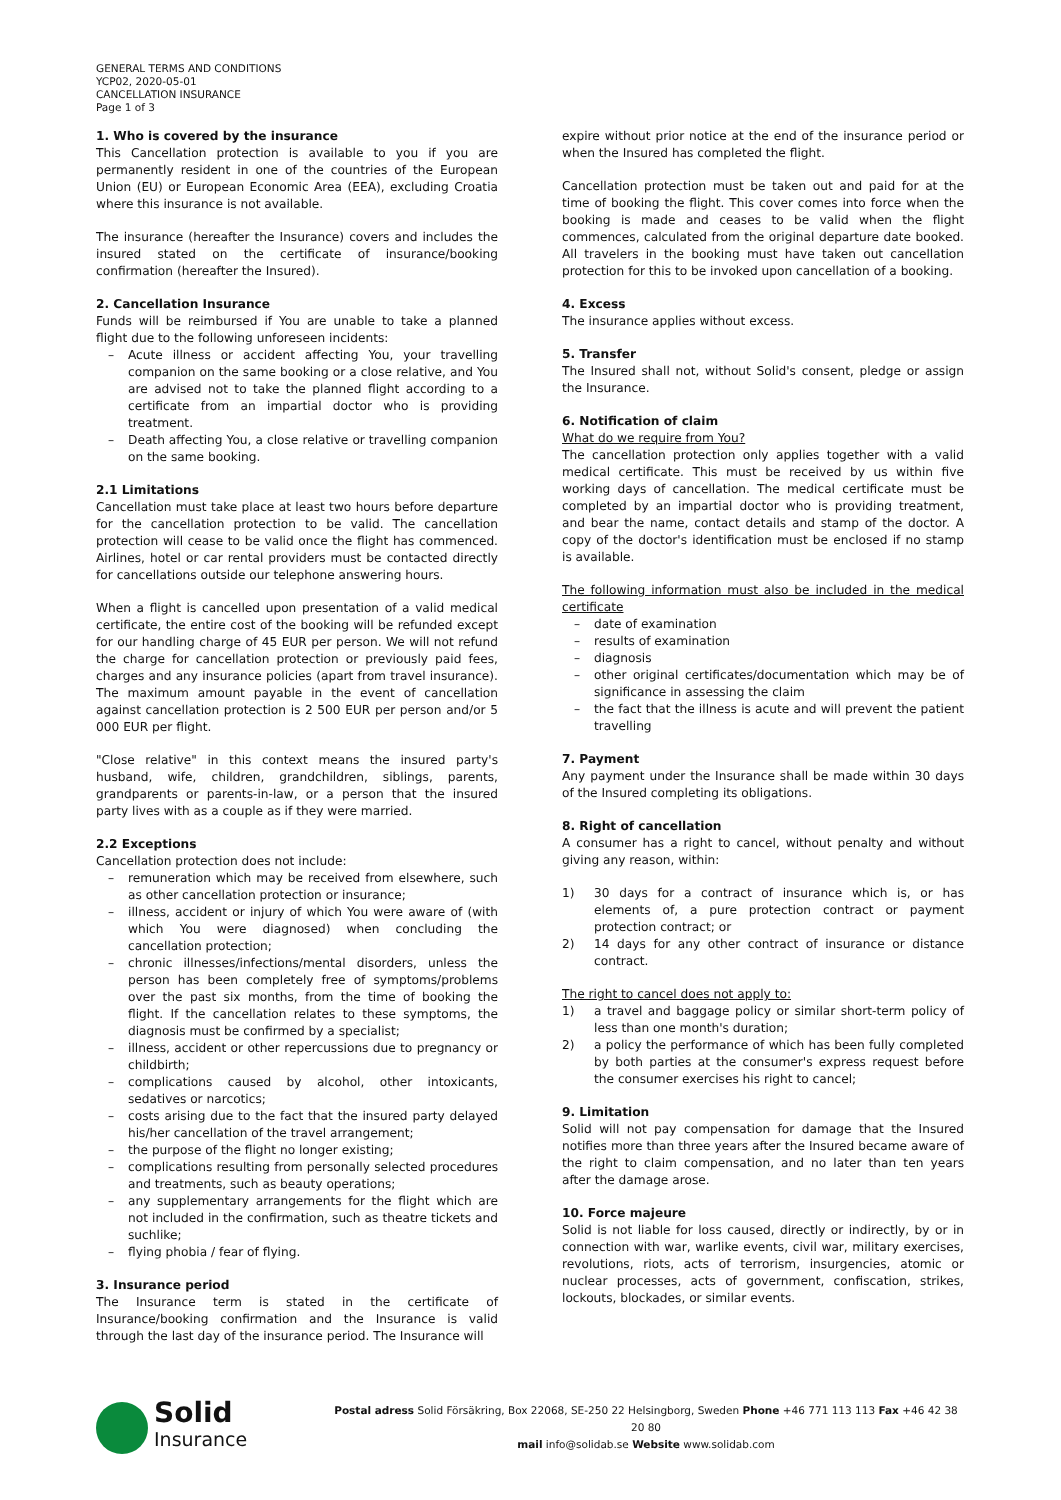GENERAL TERMS AND CONDITIONS
YCP02, 2020-05-01
CANCELLATION INSURANCE
Page 1 of 3
1. Who is covered by the insurance
This Cancellation protection is available to you if you are permanently resident in one of the countries of the European Union (EU) or European Economic Area (EEA), excluding Croatia where this insurance is not available.
The insurance (hereafter the Insurance) covers and includes the insured stated on the certificate of insurance/booking confirmation (hereafter the Insured).
2. Cancellation Insurance
Funds will be reimbursed if You are unable to take a planned flight due to the following unforeseen incidents:
– Acute illness or accident affecting You, your travelling companion on the same booking or a close relative, and You are advised not to take the planned flight according to a certificate from an impartial doctor who is providing treatment.
– Death affecting You, a close relative or travelling companion on the same booking.
2.1 Limitations
Cancellation must take place at least two hours before departure for the cancellation protection to be valid. The cancellation protection will cease to be valid once the flight has commenced. Airlines, hotel or car rental providers must be contacted directly for cancellations outside our telephone answering hours.
When a flight is cancelled upon presentation of a valid medical certificate, the entire cost of the booking will be refunded except for our handling charge of 45 EUR per person. We will not refund the charge for cancellation protection or previously paid fees, charges and any insurance policies (apart from travel insurance). The maximum amount payable in the event of cancellation against cancellation protection is 2 500 EUR per person and/or 5 000 EUR per flight.
"Close relative" in this context means the insured party's husband, wife, children, grandchildren, siblings, parents, grandparents or parents-in-law, or a person that the insured party lives with as a couple as if they were married.
2.2 Exceptions
Cancellation protection does not include:
– remuneration which may be received from elsewhere, such as other cancellation protection or insurance;
– illness, accident or injury of which You were aware of (with which You were diagnosed) when concluding the cancellation protection;
– chronic illnesses/infections/mental disorders, unless the person has been completely free of symptoms/problems over the past six months, from the time of booking the flight. If the cancellation relates to these symptoms, the diagnosis must be confirmed by a specialist;
– illness, accident or other repercussions due to pregnancy or childbirth;
– complications caused by alcohol, other intoxicants, sedatives or narcotics;
– costs arising due to the fact that the insured party delayed his/her cancellation of the travel arrangement;
– the purpose of the flight no longer existing;
– complications resulting from personally selected procedures and treatments, such as beauty operations;
– any supplementary arrangements for the flight which are not included in the confirmation, such as theatre tickets and suchlike;
– flying phobia / fear of flying.
3. Insurance period
The Insurance term is stated in the certificate of Insurance/booking confirmation and the Insurance is valid through the last day of the insurance period. The Insurance will
expire without prior notice at the end of the insurance period or when the Insured has completed the flight.
Cancellation protection must be taken out and paid for at the time of booking the flight. This cover comes into force when the booking is made and ceases to be valid when the flight commences, calculated from the original departure date booked. All travelers in the booking must have taken out cancellation protection for this to be invoked upon cancellation of a booking.
4. Excess
The insurance applies without excess.
5. Transfer
The Insured shall not, without Solid's consent, pledge or assign the Insurance.
6. Notification of claim
What do we require from You?
The cancellation protection only applies together with a valid medical certificate. This must be received by us within five working days of cancellation. The medical certificate must be completed by an impartial doctor who is providing treatment, and bear the name, contact details and stamp of the doctor. A copy of the doctor's identification must be enclosed if no stamp is available.
The following information must also be included in the medical certificate
– date of examination
– results of examination
– diagnosis
– other original certificates/documentation which may be of significance in assessing the claim
– the fact that the illness is acute and will prevent the patient travelling
7. Payment
Any payment under the Insurance shall be made within 30 days of the Insured completing its obligations.
8. Right of cancellation
A consumer has a right to cancel, without penalty and without giving any reason, within:
1) 30 days for a contract of insurance which is, or has elements of, a pure protection contract or payment protection contract; or
2) 14 days for any other contract of insurance or distance contract.
The right to cancel does not apply to:
1) a travel and baggage policy or similar short-term policy of less than one month's duration;
2) a policy the performance of which has been fully completed by both parties at the consumer's express request before the consumer exercises his right to cancel;
9. Limitation
Solid will not pay compensation for damage that the Insured notifies more than three years after the Insured became aware of the right to claim compensation, and no later than ten years after the damage arose.
10. Force majeure
Solid is not liable for loss caused, directly or indirectly, by or in connection with war, warlike events, civil war, military exercises, revolutions, riots, acts of terrorism, insurgencies, atomic or nuclear processes, acts of government, confiscation, strikes, lockouts, blockades, or similar events.
Solid
Insurance
Postal adress Solid Försäkring, Box 22068, SE-250 22 Helsingborg, Sweden Phone +46 771 113 113 Fax +46 42 38 20 80
mail info@solidab.se Website www.solidab.com